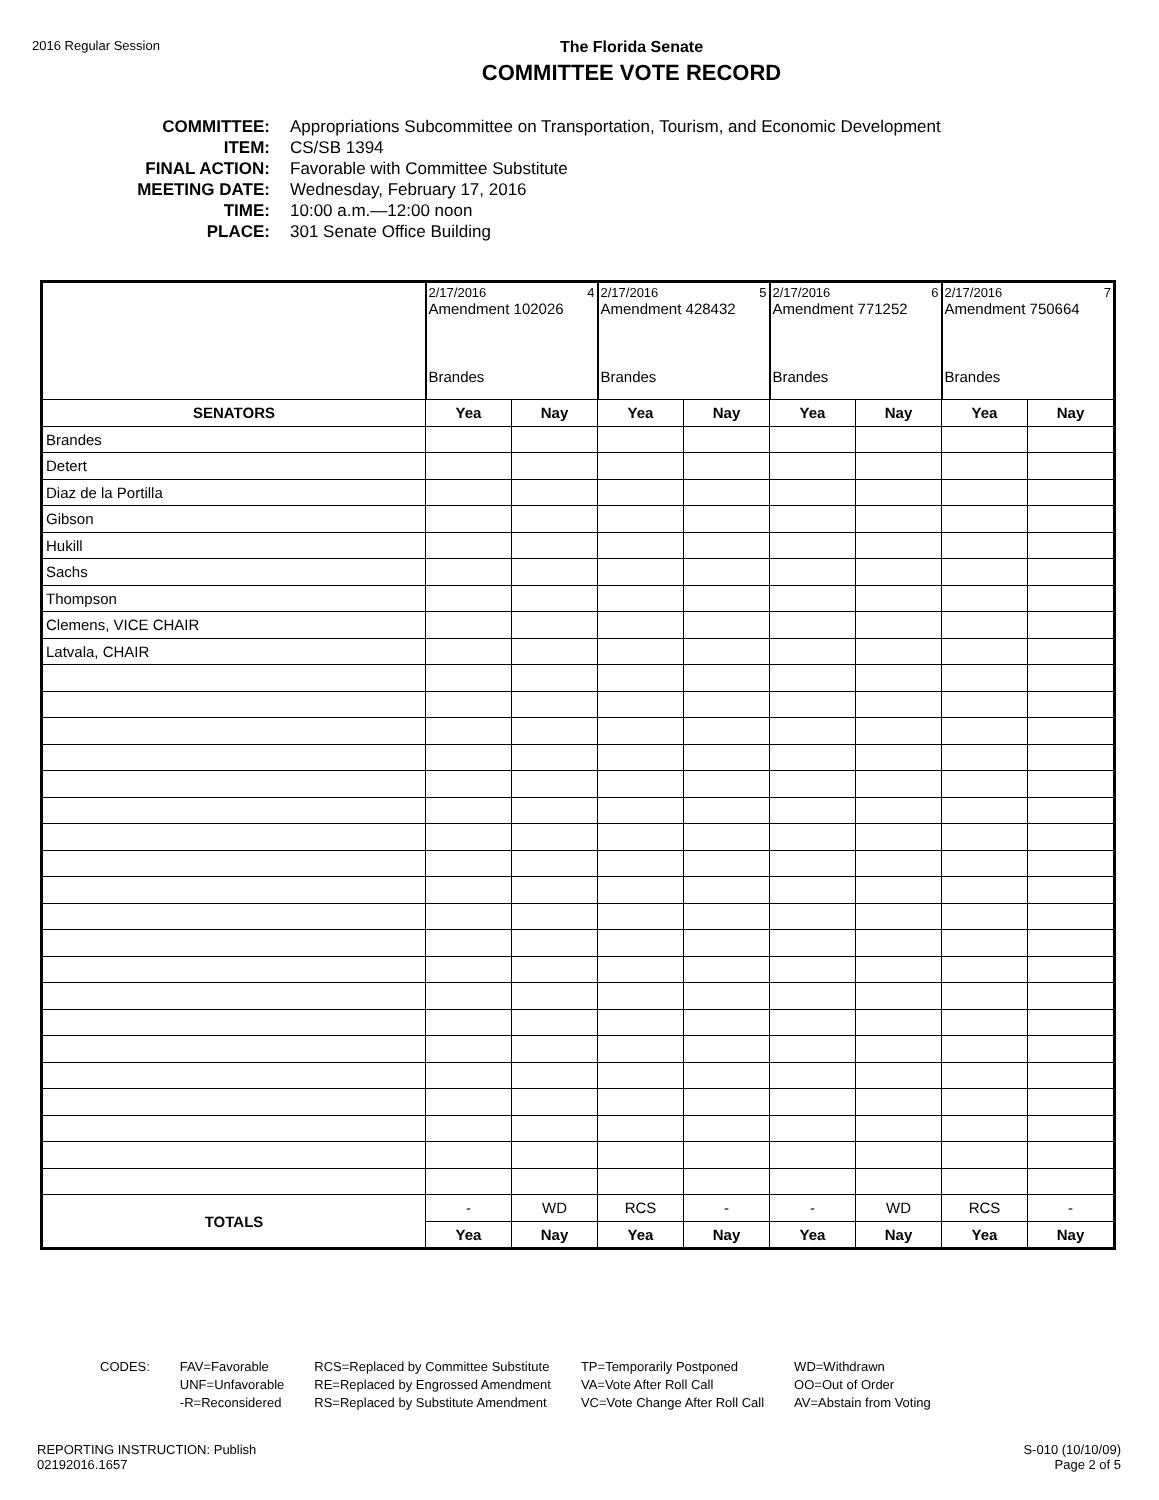2016 Regular Session
The Florida Senate
COMMITTEE VOTE RECORD
COMMITTEE: Appropriations Subcommittee on Transportation, Tourism, and Economic Development
ITEM: CS/SB 1394
FINAL ACTION: Favorable with Committee Substitute
MEETING DATE: Wednesday, February 17, 2016
TIME: 10:00 a.m.—12:00 noon
PLACE: 301 Senate Office Building
| | 2/17/2016 4 Amendment 102026 Brandes | | 2/17/2016 5 Amendment 428432 Brandes | | 2/17/2016 6 Amendment 771252 Brandes | | 2/17/2016 7 Amendment 750664 Brandes | |
| SENATORS | Yea | Nay | Yea | Nay | Yea | Nay | Yea | Nay |
| Brandes | | | | | | | | |
| Detert | | | | | | | | |
| Diaz de la Portilla | | | | | | | | |
| Gibson | | | | | | | | |
| Hukill | | | | | | | | |
| Sachs | | | | | | | | |
| Thompson | | | | | | | | |
| Clemens, VICE CHAIR | | | | | | | | |
| Latvala, CHAIR | | | | | | | | |
| TOTALS | - | WD | RCS | - | - | WD | RCS | - |
| | Yea | Nay | Yea | Nay | Yea | Nay | Yea | Nay |
CODES: FAV=Favorable
UNF=Unfavorable
-R=Reconsidered
RCS=Replaced by Committee Substitute
RE=Replaced by Engrossed Amendment
RS=Replaced by Substitute Amendment
TP=Temporarily Postponed
VA=Vote After Roll Call
VC=Vote Change After Roll Call
WD=Withdrawn
OO=Out of Order
AV=Abstain from Voting
REPORTING INSTRUCTION: Publish
02192016.1657
S-010 (10/10/09)
Page 2 of 5